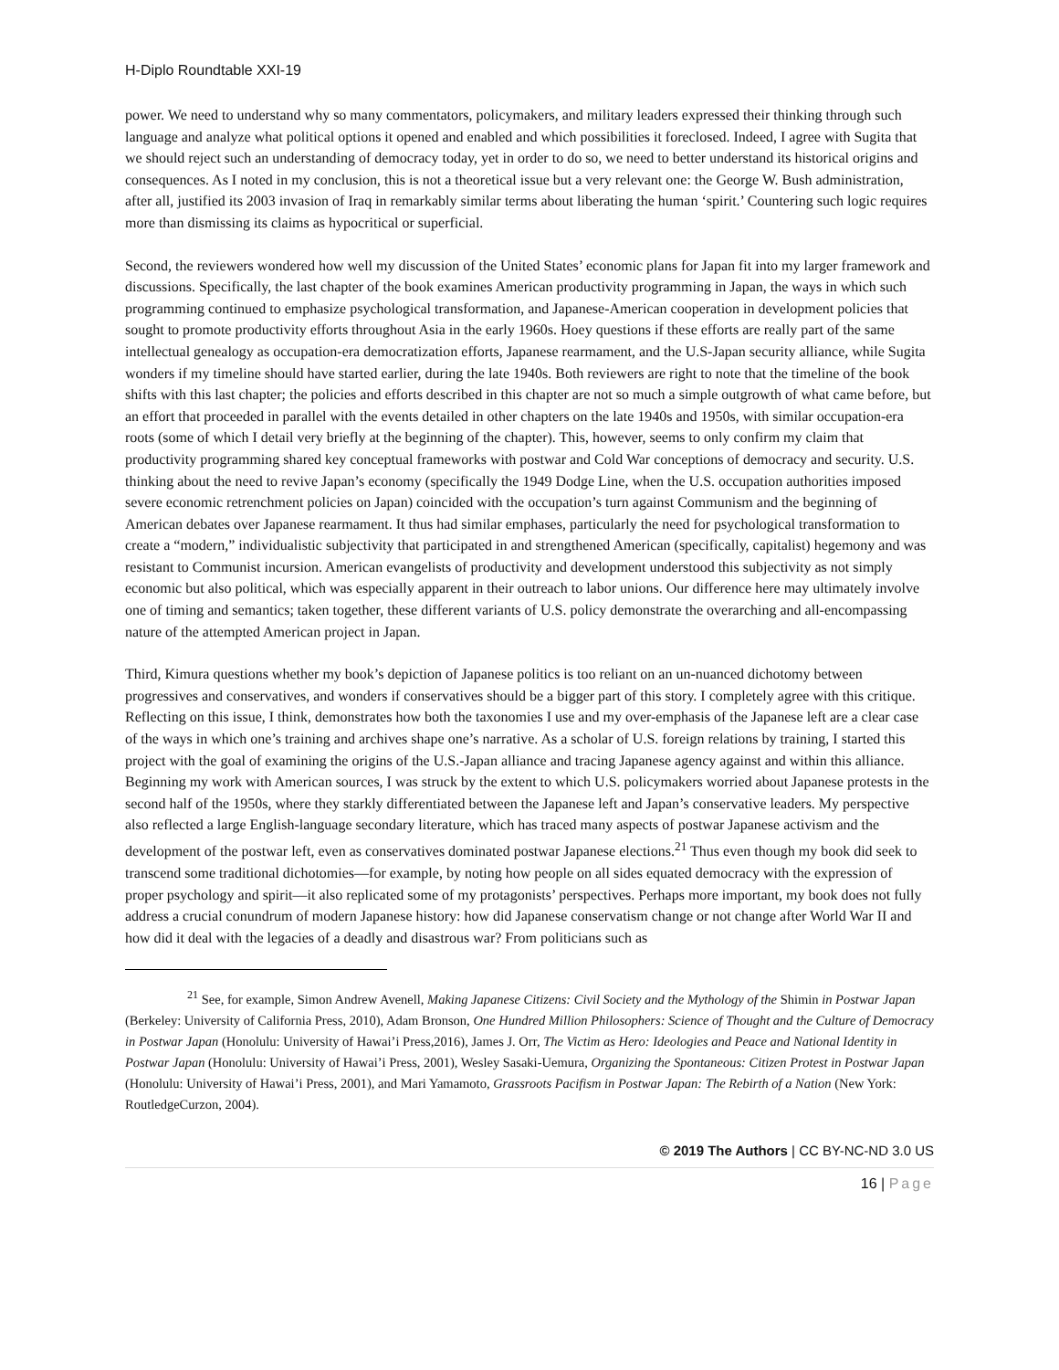H-Diplo Roundtable XXI-19
power. We need to understand why so many commentators, policymakers, and military leaders expressed their thinking through such language and analyze what political options it opened and enabled and which possibilities it foreclosed. Indeed, I agree with Sugita that we should reject such an understanding of democracy today, yet in order to do so, we need to better understand its historical origins and consequences. As I noted in my conclusion, this is not a theoretical issue but a very relevant one: the George W. Bush administration, after all, justified its 2003 invasion of Iraq in remarkably similar terms about liberating the human ‘spirit.’ Countering such logic requires more than dismissing its claims as hypocritical or superficial.
Second, the reviewers wondered how well my discussion of the United States’ economic plans for Japan fit into my larger framework and discussions. Specifically, the last chapter of the book examines American productivity programming in Japan, the ways in which such programming continued to emphasize psychological transformation, and Japanese-American cooperation in development policies that sought to promote productivity efforts throughout Asia in the early 1960s. Hoey questions if these efforts are really part of the same intellectual genealogy as occupation-era democratization efforts, Japanese rearmament, and the U.S-Japan security alliance, while Sugita wonders if my timeline should have started earlier, during the late 1940s. Both reviewers are right to note that the timeline of the book shifts with this last chapter; the policies and efforts described in this chapter are not so much a simple outgrowth of what came before, but an effort that proceeded in parallel with the events detailed in other chapters on the late 1940s and 1950s, with similar occupation-era roots (some of which I detail very briefly at the beginning of the chapter). This, however, seems to only confirm my claim that productivity programming shared key conceptual frameworks with postwar and Cold War conceptions of democracy and security. U.S. thinking about the need to revive Japan’s economy (specifically the 1949 Dodge Line, when the U.S. occupation authorities imposed severe economic retrenchment policies on Japan) coincided with the occupation’s turn against Communism and the beginning of American debates over Japanese rearmament. It thus had similar emphases, particularly the need for psychological transformation to create a “modern,” individualistic subjectivity that participated in and strengthened American (specifically, capitalist) hegemony and was resistant to Communist incursion. American evangelists of productivity and development understood this subjectivity as not simply economic but also political, which was especially apparent in their outreach to labor unions. Our difference here may ultimately involve one of timing and semantics; taken together, these different variants of U.S. policy demonstrate the overarching and all-encompassing nature of the attempted American project in Japan.
Third, Kimura questions whether my book’s depiction of Japanese politics is too reliant on an un-nuanced dichotomy between progressives and conservatives, and wonders if conservatives should be a bigger part of this story. I completely agree with this critique. Reflecting on this issue, I think, demonstrates how both the taxonomies I use and my over-emphasis of the Japanese left are a clear case of the ways in which one’s training and archives shape one’s narrative. As a scholar of U.S. foreign relations by training, I started this project with the goal of examining the origins of the U.S.-Japan alliance and tracing Japanese agency against and within this alliance. Beginning my work with American sources, I was struck by the extent to which U.S. policymakers worried about Japanese protests in the second half of the 1950s, where they starkly differentiated between the Japanese left and Japan’s conservative leaders. My perspective also reflected a large English-language secondary literature, which has traced many aspects of postwar Japanese activism and the development of the postwar left, even as conservatives dominated postwar Japanese elections.<sup>21</sup> Thus even though my book did seek to transcend some traditional dichotomies—for example, by noting how people on all sides equated democracy with the expression of proper psychology and spirit—it also replicated some of my protagonists’ perspectives. Perhaps more important, my book does not fully address a crucial conundrum of modern Japanese history: how did Japanese conservatism change or not change after World War II and how did it deal with the legacies of a deadly and disastrous war? From politicians such as
<sup>21</sup> See, for example, Simon Andrew Avenell, Making Japanese Citizens: Civil Society and the Mythology of the Shimin in Postwar Japan (Berkeley: University of California Press, 2010), Adam Bronson, One Hundred Million Philosophers: Science of Thought and the Culture of Democracy in Postwar Japan (Honolulu: University of Hawai’i Press,2016), James J. Orr, The Victim as Hero: Ideologies and Peace and National Identity in Postwar Japan (Honolulu: University of Hawai’i Press, 2001), Wesley Sasaki-Uemura, Organizing the Spontaneous: Citizen Protest in Postwar Japan (Honolulu: University of Hawai’i Press, 2001), and Mari Yamamoto, Grassroots Pacifism in Postwar Japan: The Rebirth of a Nation (New York: RoutledgeCurzon, 2004).
© 2019 The Authors | CC BY-NC-ND 3.0 US
16 | Page